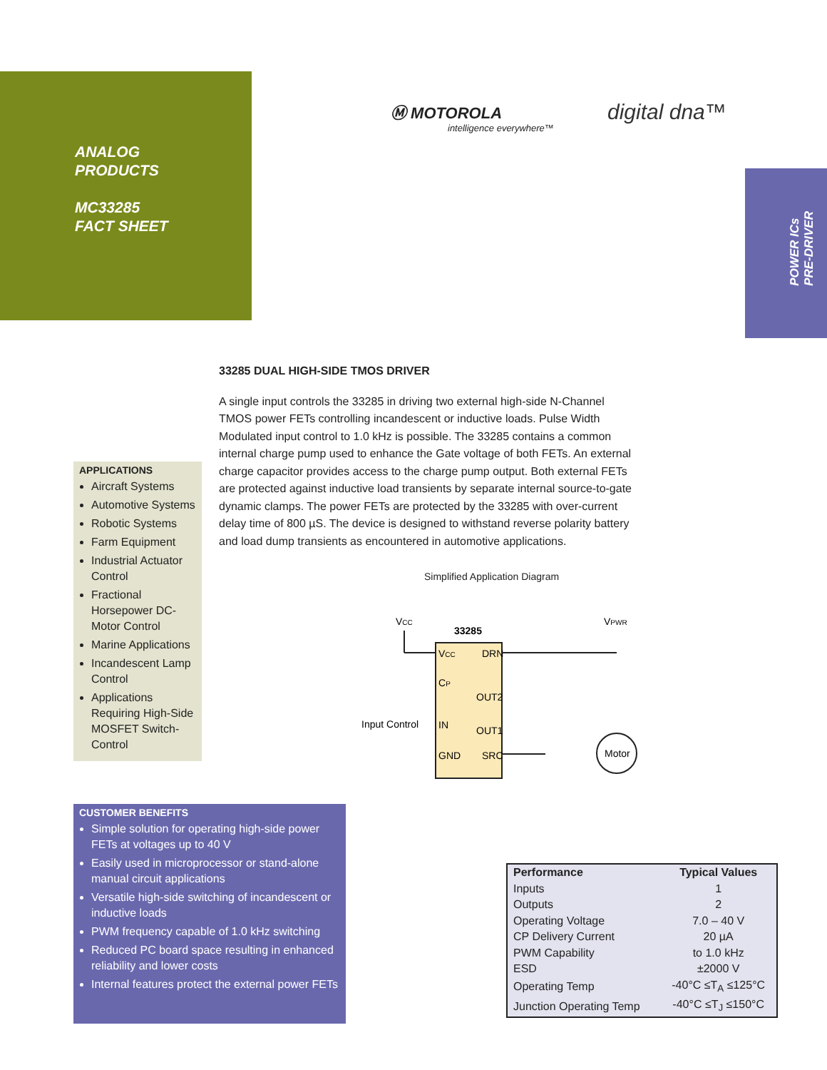ANALOG
PRODUCTS
MC33285
FACT SHEET
Ⓜ MOTOROLA
intelligence everywhere™
digital dna™
POWER ICs
PRE-DRIVER
33285 DUAL HIGH-SIDE TMOS DRIVER
A single input controls the 33285 in driving two external high-side N-Channel TMOS power FETs controlling incandescent or inductive loads. Pulse Width Modulated input control to 1.0 kHz is possible. The 33285 contains a common internal charge pump used to enhance the Gate voltage of both FETs. An external charge capacitor provides access to the charge pump output. Both external FETs are protected against inductive load transients by separate internal source-to-gate dynamic clamps. The power FETs are protected by the 33285 with over-current delay time of 800 µS. The device is designed to withstand reverse polarity battery and load dump transients as encountered in automotive applications.
APPLICATIONS
Aircraft Systems
Automotive Systems
Robotic Systems
Farm Equipment
Industrial Actuator Control
Fractional Horsepower DC-Motor Control
Marine Applications
Incandescent Lamp Control
Applications Requiring High-Side MOSFET Switch-Control
Simplified Application Diagram
VCC
VPWR
33285
VCC
DRN
CP
OUT2
Input Control
IN
OUT1
GND
SRC
Motor
CUSTOMER BENEFITS
Simple solution for operating high-side power FETs at voltages up to 40 V
Easily used in microprocessor or stand-alone manual circuit applications
Versatile high-side switching of incandescent or inductive loads
PWM frequency capable of 1.0 kHz switching
Reduced PC board space resulting in enhanced reliability and lower costs
Internal features protect the external power FETs
| Performance | Typical Values |
| --- | --- |
| Inputs | 1 |
| Outputs | 2 |
| Operating Voltage | 7.0 – 40 V |
| CP Delivery Current | 20 µA |
| PWM Capability | to 1.0 kHz |
| ESD | ±2000 V |
| Operating Temp | -40°C ≤T<sub>A</sub> ≤125°C |
| Junction Operating Temp | -40°C ≤T<sub>J</sub> ≤150°C |